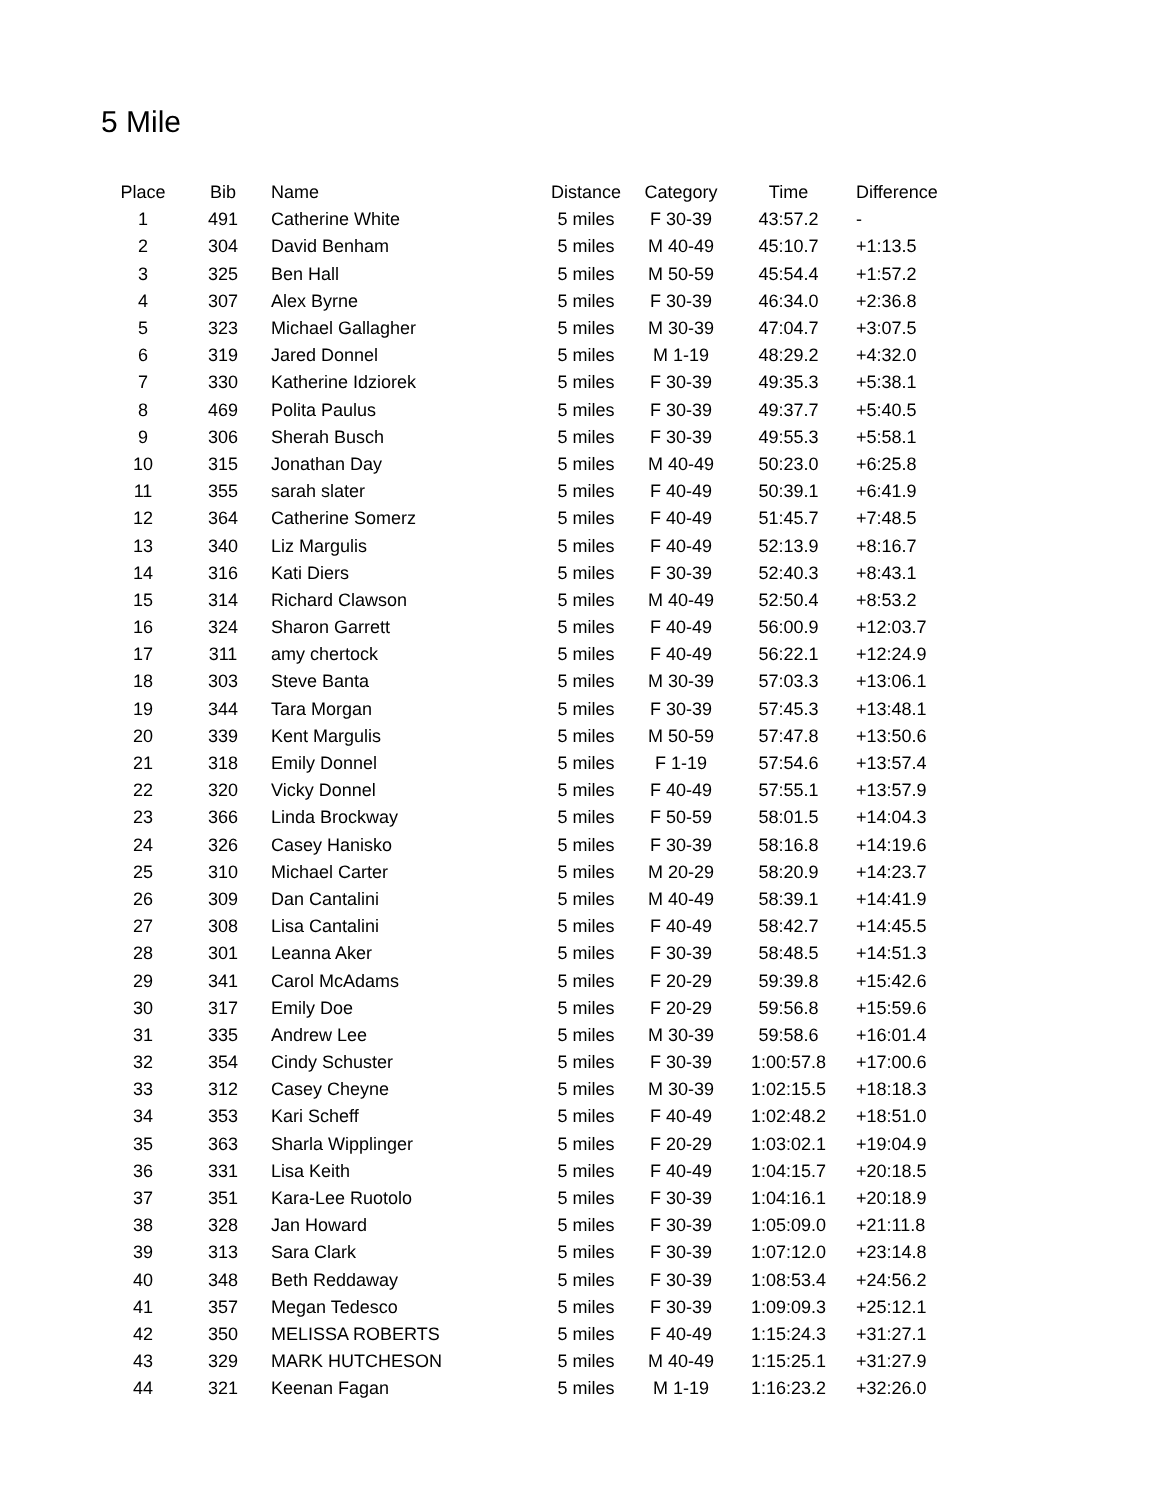5 Mile
| Place | Bib | Name | Distance | Category | Time | Difference |
| --- | --- | --- | --- | --- | --- | --- |
| 1 | 491 | Catherine White | 5 miles | F 30-39 | 43:57.2 | - |
| 2 | 304 | David Benham | 5 miles | M 40-49 | 45:10.7 | +1:13.5 |
| 3 | 325 | Ben Hall | 5 miles | M 50-59 | 45:54.4 | +1:57.2 |
| 4 | 307 | Alex Byrne | 5 miles | F 30-39 | 46:34.0 | +2:36.8 |
| 5 | 323 | Michael Gallagher | 5 miles | M 30-39 | 47:04.7 | +3:07.5 |
| 6 | 319 | Jared Donnel | 5 miles | M 1-19 | 48:29.2 | +4:32.0 |
| 7 | 330 | Katherine Idziorek | 5 miles | F 30-39 | 49:35.3 | +5:38.1 |
| 8 | 469 | Polita Paulus | 5 miles | F 30-39 | 49:37.7 | +5:40.5 |
| 9 | 306 | Sherah Busch | 5 miles | F 30-39 | 49:55.3 | +5:58.1 |
| 10 | 315 | Jonathan Day | 5 miles | M 40-49 | 50:23.0 | +6:25.8 |
| 11 | 355 | sarah slater | 5 miles | F 40-49 | 50:39.1 | +6:41.9 |
| 12 | 364 | Catherine Somerz | 5 miles | F 40-49 | 51:45.7 | +7:48.5 |
| 13 | 340 | Liz Margulis | 5 miles | F 40-49 | 52:13.9 | +8:16.7 |
| 14 | 316 | Kati Diers | 5 miles | F 30-39 | 52:40.3 | +8:43.1 |
| 15 | 314 | Richard Clawson | 5 miles | M 40-49 | 52:50.4 | +8:53.2 |
| 16 | 324 | Sharon Garrett | 5 miles | F 40-49 | 56:00.9 | +12:03.7 |
| 17 | 311 | amy chertock | 5 miles | F 40-49 | 56:22.1 | +12:24.9 |
| 18 | 303 | Steve Banta | 5 miles | M 30-39 | 57:03.3 | +13:06.1 |
| 19 | 344 | Tara Morgan | 5 miles | F 30-39 | 57:45.3 | +13:48.1 |
| 20 | 339 | Kent Margulis | 5 miles | M 50-59 | 57:47.8 | +13:50.6 |
| 21 | 318 | Emily Donnel | 5 miles | F 1-19 | 57:54.6 | +13:57.4 |
| 22 | 320 | Vicky Donnel | 5 miles | F 40-49 | 57:55.1 | +13:57.9 |
| 23 | 366 | Linda Brockway | 5 miles | F 50-59 | 58:01.5 | +14:04.3 |
| 24 | 326 | Casey Hanisko | 5 miles | F 30-39 | 58:16.8 | +14:19.6 |
| 25 | 310 | Michael Carter | 5 miles | M 20-29 | 58:20.9 | +14:23.7 |
| 26 | 309 | Dan Cantalini | 5 miles | M 40-49 | 58:39.1 | +14:41.9 |
| 27 | 308 | Lisa Cantalini | 5 miles | F 40-49 | 58:42.7 | +14:45.5 |
| 28 | 301 | Leanna Aker | 5 miles | F 30-39 | 58:48.5 | +14:51.3 |
| 29 | 341 | Carol McAdams | 5 miles | F 20-29 | 59:39.8 | +15:42.6 |
| 30 | 317 | Emily Doe | 5 miles | F 20-29 | 59:56.8 | +15:59.6 |
| 31 | 335 | Andrew Lee | 5 miles | M 30-39 | 59:58.6 | +16:01.4 |
| 32 | 354 | Cindy Schuster | 5 miles | F 30-39 | 1:00:57.8 | +17:00.6 |
| 33 | 312 | Casey Cheyne | 5 miles | M 30-39 | 1:02:15.5 | +18:18.3 |
| 34 | 353 | Kari Scheff | 5 miles | F 40-49 | 1:02:48.2 | +18:51.0 |
| 35 | 363 | Sharla Wipplinger | 5 miles | F 20-29 | 1:03:02.1 | +19:04.9 |
| 36 | 331 | Lisa Keith | 5 miles | F 40-49 | 1:04:15.7 | +20:18.5 |
| 37 | 351 | Kara-Lee Ruotolo | 5 miles | F 30-39 | 1:04:16.1 | +20:18.9 |
| 38 | 328 | Jan Howard | 5 miles | F 30-39 | 1:05:09.0 | +21:11.8 |
| 39 | 313 | Sara Clark | 5 miles | F 30-39 | 1:07:12.0 | +23:14.8 |
| 40 | 348 | Beth Reddaway | 5 miles | F 30-39 | 1:08:53.4 | +24:56.2 |
| 41 | 357 | Megan Tedesco | 5 miles | F 30-39 | 1:09:09.3 | +25:12.1 |
| 42 | 350 | MELISSA ROBERTS | 5 miles | F 40-49 | 1:15:24.3 | +31:27.1 |
| 43 | 329 | MARK HUTCHESON | 5 miles | M 40-49 | 1:15:25.1 | +31:27.9 |
| 44 | 321 | Keenan Fagan | 5 miles | M 1-19 | 1:16:23.2 | +32:26.0 |